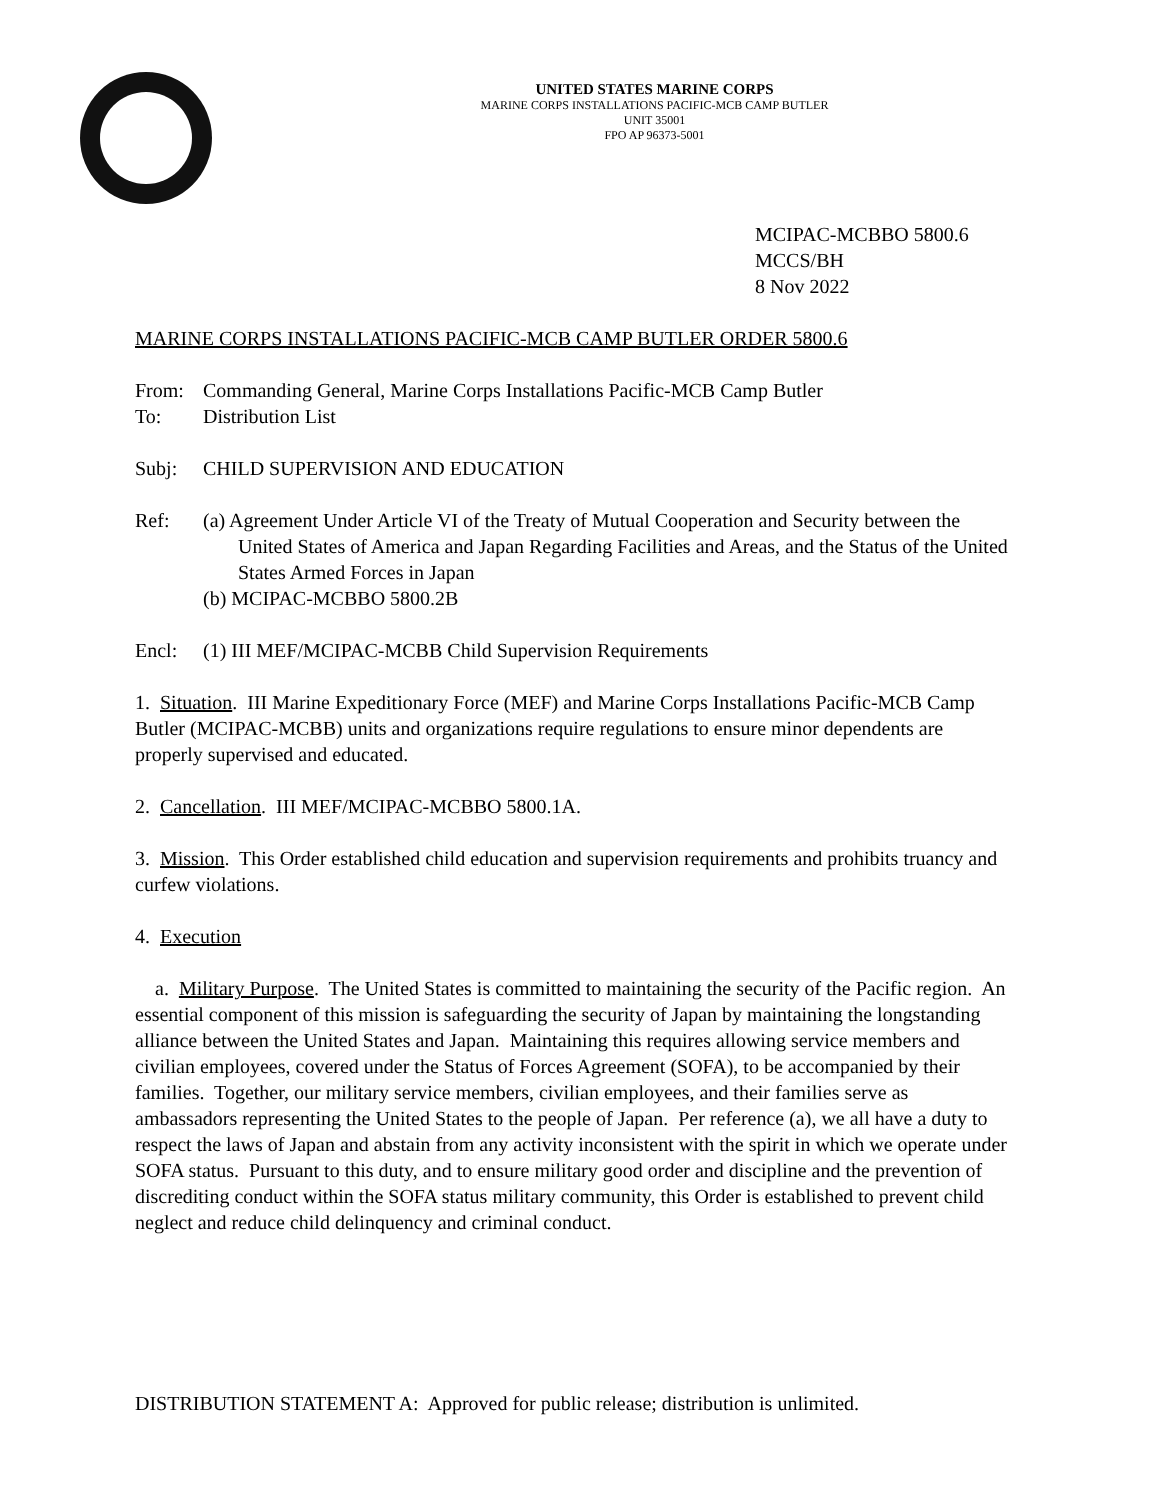UNITED STATES MARINE CORPS
MARINE CORPS INSTALLATIONS PACIFIC-MCB CAMP BUTLER
UNIT 35001
FPO AP 96373-5001
MCIPAC-MCBBO 5800.6
MCCS/BH
8 Nov 2022
MARINE CORPS INSTALLATIONS PACIFIC-MCB CAMP BUTLER ORDER 5800.6
From: Commanding General, Marine Corps Installations Pacific-MCB Camp Butler
To: Distribution List
Subj: CHILD SUPERVISION AND EDUCATION
Ref: (a) Agreement Under Article VI of the Treaty of Mutual Cooperation and Security between the United States of America and Japan Regarding Facilities and Areas, and the Status of the United States Armed Forces in Japan
(b) MCIPAC-MCBBO 5800.2B
Encl: (1) III MEF/MCIPAC-MCBB Child Supervision Requirements
1. Situation. III Marine Expeditionary Force (MEF) and Marine Corps Installations Pacific-MCB Camp Butler (MCIPAC-MCBB) units and organizations require regulations to ensure minor dependents are properly supervised and educated.
2. Cancellation. III MEF/MCIPAC-MCBBO 5800.1A.
3. Mission. This Order established child education and supervision requirements and prohibits truancy and curfew violations.
4. Execution
a. Military Purpose. The United States is committed to maintaining the security of the Pacific region. An essential component of this mission is safeguarding the security of Japan by maintaining the longstanding alliance between the United States and Japan. Maintaining this requires allowing service members and civilian employees, covered under the Status of Forces Agreement (SOFA), to be accompanied by their families. Together, our military service members, civilian employees, and their families serve as ambassadors representing the United States to the people of Japan. Per reference (a), we all have a duty to respect the laws of Japan and abstain from any activity inconsistent with the spirit in which we operate under SOFA status. Pursuant to this duty, and to ensure military good order and discipline and the prevention of discrediting conduct within the SOFA status military community, this Order is established to prevent child neglect and reduce child delinquency and criminal conduct.
DISTRIBUTION STATEMENT A: Approved for public release; distribution is unlimited.